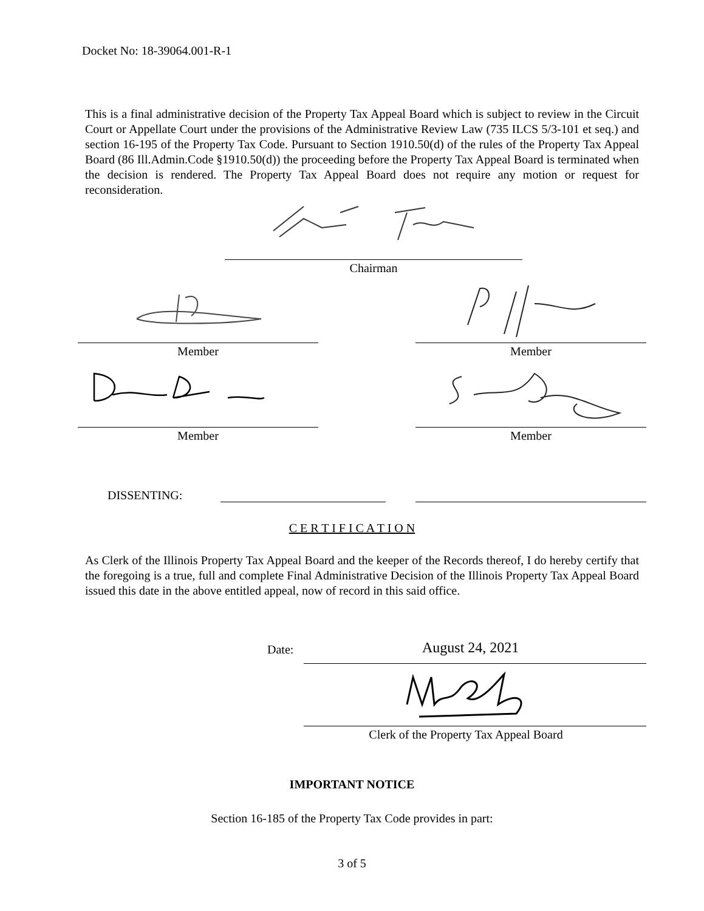Docket No: 18-39064.001-R-1
This is a final administrative decision of the Property Tax Appeal Board which is subject to review in the Circuit Court or Appellate Court under the provisions of the Administrative Review Law (735 ILCS 5/3-101 et seq.) and section 16-195 of the Property Tax Code. Pursuant to Section 1910.50(d) of the rules of the Property Tax Appeal Board (86 Ill.Admin.Code §1910.50(d)) the proceeding before the Property Tax Appeal Board is terminated when the decision is rendered. The Property Tax Appeal Board does not require any motion or request for reconsideration.
Chairman
Member Member
Member Member
DISSENTING:
C E R T I F I C A T I O N
As Clerk of the Illinois Property Tax Appeal Board and the keeper of the Records thereof, I do hereby certify that the foregoing is a true, full and complete Final Administrative Decision of the Illinois Property Tax Appeal Board issued this date in the above entitled appeal, now of record in this said office.
Date: August 24, 2021
Clerk of the Property Tax Appeal Board
IMPORTANT NOTICE
Section 16-185 of the Property Tax Code provides in part:
3 of 5